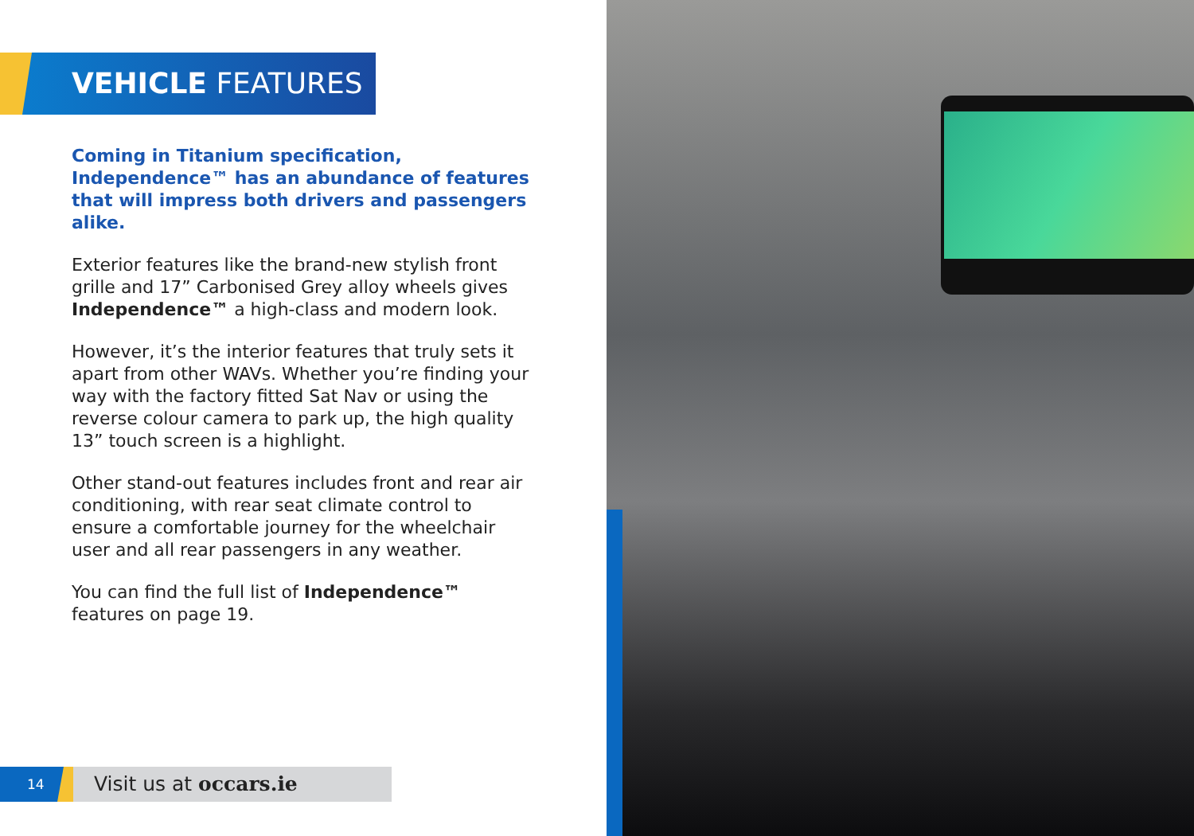VEHICLE FEATURES
Coming in Titanium specification, Independence™ has an abundance of features that will impress both drivers and passengers alike.
Exterior features like the brand-new stylish front grille and 17” Carbonised Grey alloy wheels gives Independence™ a high-class and modern look.
However, it’s the interior features that truly sets it apart from other WAVs. Whether you’re finding your way with the factory fitted Sat Nav or using the reverse colour camera to park up, the high quality 13” touch screen is a highlight.
Other stand-out features includes front and rear air conditioning, with rear seat climate control to ensure a comfortable journey for the wheelchair user and all rear passengers in any weather.
You can find the full list of Independence™ features on page 19.
14 Visit us at occars.ie